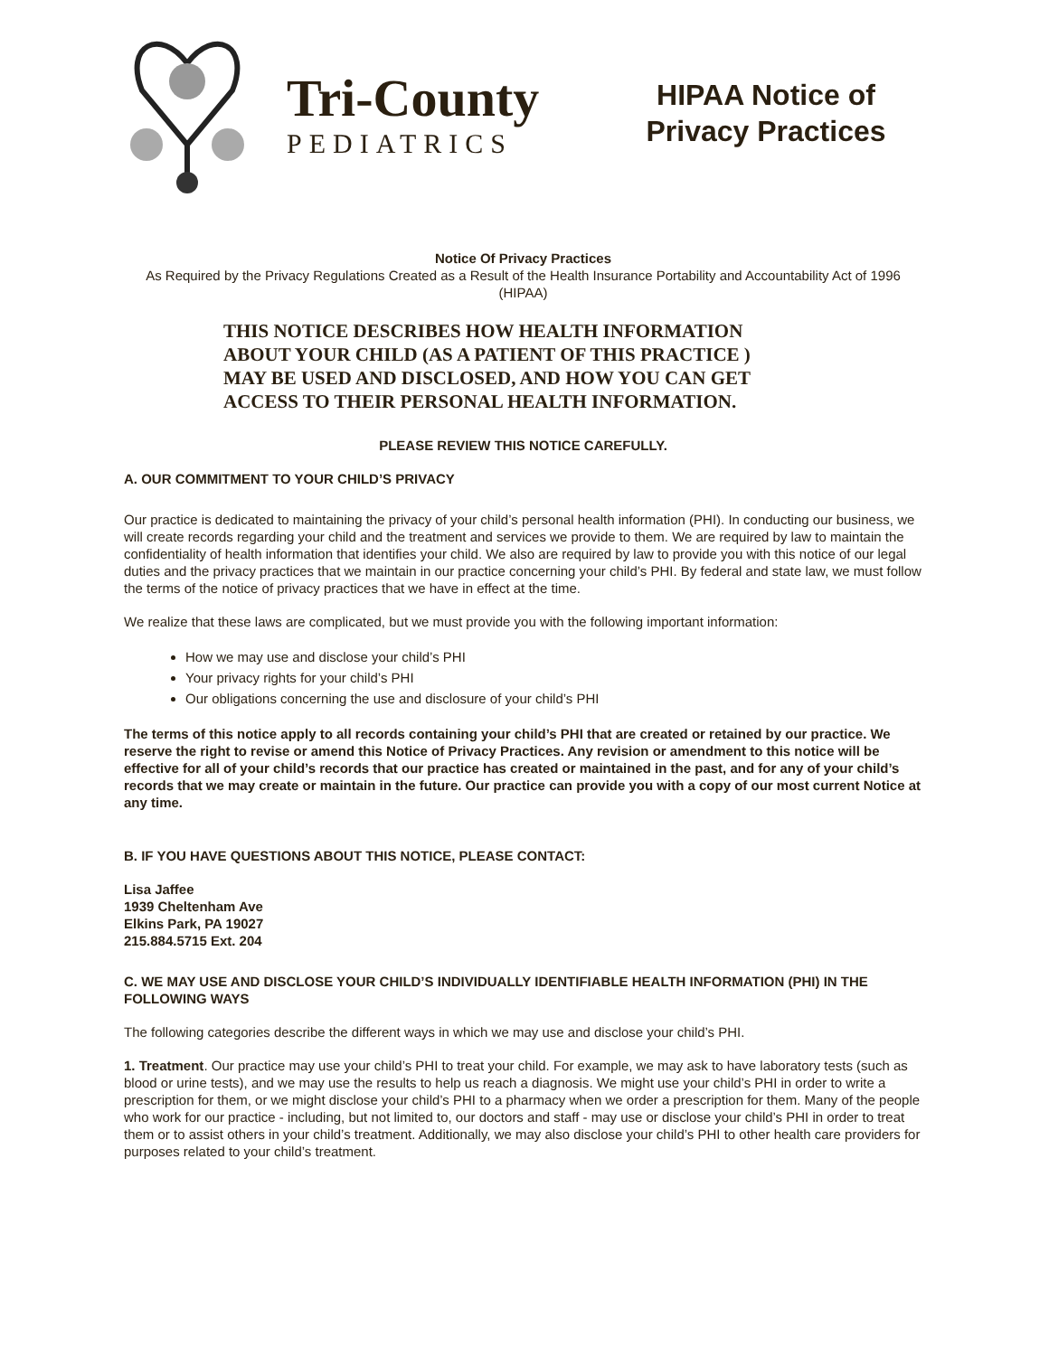Tri-County
PEDIATRICS
HIPAA Notice of Privacy Practices
Notice Of Privacy Practices
As Required by the Privacy Regulations Created as a Result of the Health Insurance Portability and Accountability Act of 1996 (HIPAA)
THIS NOTICE DESCRIBES HOW HEALTH INFORMATION
ABOUT YOUR CHILD (AS A PATIENT OF THIS PRACTICE )
MAY BE USED AND DISCLOSED, AND HOW YOU CAN GET
ACCESS TO THEIR PERSONAL HEALTH INFORMATION.
PLEASE REVIEW THIS NOTICE CAREFULLY.
A. OUR COMMITMENT TO YOUR CHILD’S PRIVACY
Our practice is dedicated to maintaining the privacy of your child’s personal health information (PHI). In conducting our business, we will create records regarding your child and the treatment and services we provide to them. We are required by law to maintain the confidentiality of health information that identifies your child. We also are required by law to provide you with this notice of our legal duties and the privacy practices that we maintain in our practice concerning your child’s PHI. By federal and state law, we must follow the terms of the notice of privacy practices that we have in effect at the time.
We realize that these laws are complicated, but we must provide you with the following important information:
How we may use and disclose your child’s PHI
Your privacy rights for your child’s PHI
Our obligations concerning the use and disclosure of your child’s PHI
The terms of this notice apply to all records containing your child’s PHI that are created or retained by our practice. We reserve the right to revise or amend this Notice of Privacy Practices. Any revision or amendment to this notice will be effective for all of your child’s records that our practice has created or maintained in the past, and for any of your child’s records that we may create or maintain in the future. Our practice can provide you with a copy of our most current Notice at any time.
B. IF YOU HAVE QUESTIONS ABOUT THIS NOTICE, PLEASE CONTACT:
Lisa Jaffee
1939 Cheltenham Ave
Elkins Park, PA 19027
215.884.5715 Ext. 204
C. WE MAY USE AND DISCLOSE YOUR CHILD’S INDIVIDUALLY IDENTIFIABLE HEALTH INFORMATION (PHI) IN THE FOLLOWING WAYS
The following categories describe the different ways in which we may use and disclose your child’s PHI.
1. Treatment. Our practice may use your child’s PHI to treat your child. For example, we may ask to have laboratory tests (such as blood or urine tests), and we may use the results to help us reach a diagnosis. We might use your child’s PHI in order to write a prescription for them, or we might disclose your child’s PHI to a pharmacy when we order a prescription for them. Many of the people who work for our practice - including, but not limited to, our doctors and staff - may use or disclose your child’s PHI in order to treat them or to assist others in your child’s treatment. Additionally, we may also disclose your child’s PHI to other health care providers for purposes related to your child’s treatment.